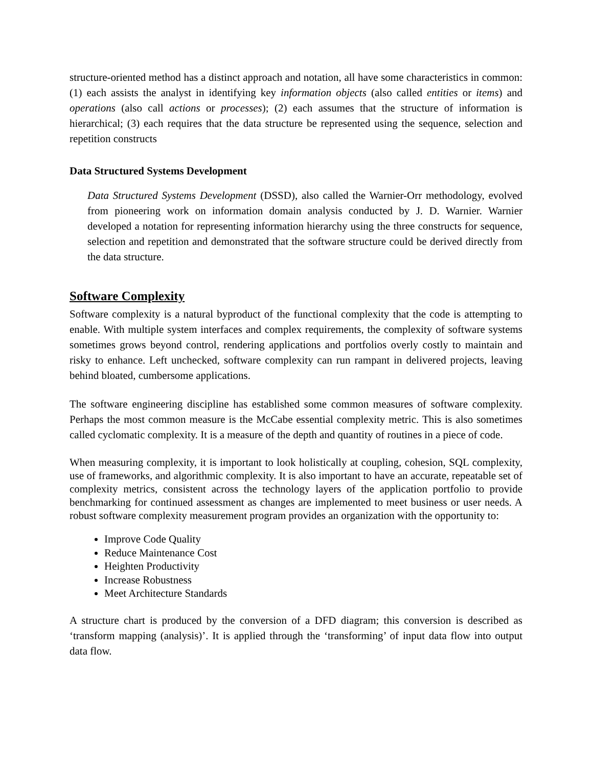structure-oriented method has a distinct approach and notation, all have some characteristics in common: (1) each assists the analyst in identifying key information objects (also called entities or items) and operations (also call actions or processes); (2) each assumes that the structure of information is hierarchical; (3) each requires that the data structure be represented using the sequence, selection and repetition constructs
Data Structured Systems Development
Data Structured Systems Development (DSSD), also called the Warnier-Orr methodology, evolved from pioneering work on information domain analysis conducted by J. D. Warnier. Warnier developed a notation for representing information hierarchy using the three constructs for sequence, selection and repetition and demonstrated that the software structure could be derived directly from the data structure.
Software Complexity
Software complexity is a natural byproduct of the functional complexity that the code is attempting to enable. With multiple system interfaces and complex requirements, the complexity of software systems sometimes grows beyond control, rendering applications and portfolios overly costly to maintain and risky to enhance. Left unchecked, software complexity can run rampant in delivered projects, leaving behind bloated, cumbersome applications.
The software engineering discipline has established some common measures of software complexity. Perhaps the most common measure is the McCabe essential complexity metric. This is also sometimes called cyclomatic complexity. It is a measure of the depth and quantity of routines in a piece of code.
When measuring complexity, it is important to look holistically at coupling, cohesion, SQL complexity, use of frameworks, and algorithmic complexity. It is also important to have an accurate, repeatable set of complexity metrics, consistent across the technology layers of the application portfolio to provide benchmarking for continued assessment as changes are implemented to meet business or user needs. A robust software complexity measurement program provides an organization with the opportunity to:
Improve Code Quality
Reduce Maintenance Cost
Heighten Productivity
Increase Robustness
Meet Architecture Standards
A structure chart is produced by the conversion of a DFD diagram; this conversion is described as ‘transform mapping (analysis)’. It is applied through the ‘transforming’ of input data flow into output data flow.